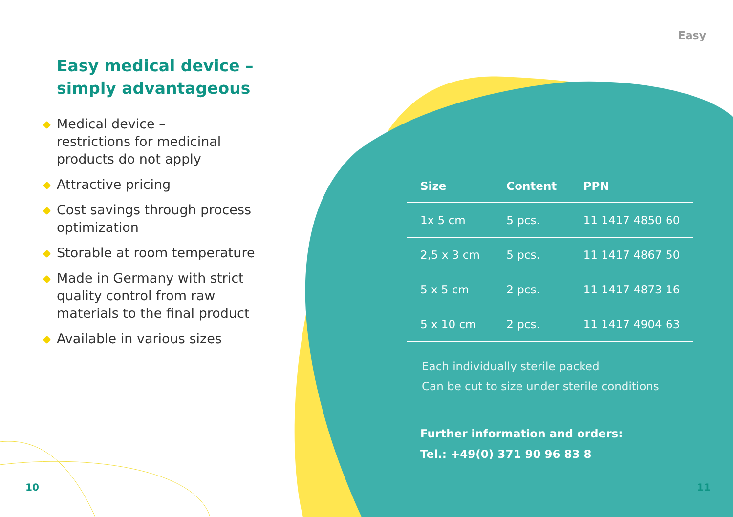Easy
Easy medical device –
simply advantageous
Medical device –
restrictions for medicinal
products do not apply
Attractive pricing
Cost savings through process
optimization
Storable at room temperature
Made in Germany with strict
quality control from raw
materials to the final product
Available in various sizes
| Size | Content | PPN |
| --- | --- | --- |
| 1x 5 cm | 5 pcs. | 11 1417 4850 60 |
| 2,5 x 3 cm | 5 pcs. | 11 1417 4867 50 |
| 5 x 5 cm | 2 pcs. | 11 1417 4873 16 |
| 5 x 10 cm | 2 pcs. | 11 1417 4904 63 |
Each individually sterile packed
Can be cut to size under sterile conditions
Further information and orders:
Tel.: +49(0) 371 90 96 83 8
10 11